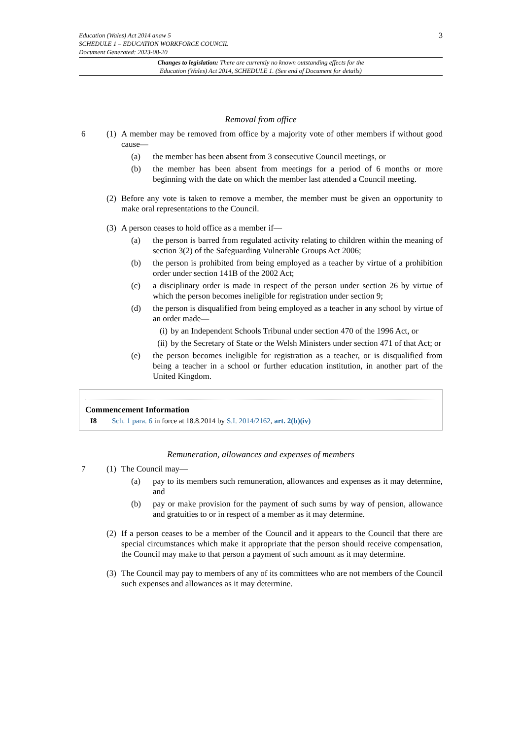Education (Wales) Act 2014 anaw 5
SCHEDULE 1 – EDUCATION WORKFORCE COUNCIL
Document Generated: 2023-08-20
3
Changes to legislation: There are currently no known outstanding effects for the
Education (Wales) Act 2014, SCHEDULE 1. (See end of Document for details)
Removal from office
6 (1)
A member may be removed from office by a majority vote of other members if without good cause—
(a) the member has been absent from 3 consecutive Council meetings, or
(b) the member has been absent from meetings for a period of 6 months or more beginning with the date on which the member last attended a Council meeting.
(2)
Before any vote is taken to remove a member, the member must be given an opportunity to make oral representations to the Council.
(3)
A person ceases to hold office as a member if—
(a) the person is barred from regulated activity relating to children within the meaning of section 3(2) of the Safeguarding Vulnerable Groups Act 2006;
(b) the person is prohibited from being employed as a teacher by virtue of a prohibition order under section 141B of the 2002 Act;
(c) a disciplinary order is made in respect of the person under section 26 by virtue of which the person becomes ineligible for registration under section 9;
(d) the person is disqualified from being employed as a teacher in any school by virtue of an order made—
(i) by an Independent Schools Tribunal under section 470 of the 1996 Act, or
(ii)
by the Secretary of State or the Welsh Ministers under section 471 of that Act; or
(e) the person becomes ineligible for registration as a teacher, or is disqualified from being a teacher in a school or further education institution, in another part of the United Kingdom.
Commencement Information
I8 Sch. 1 para. 6 in force at 18.8.2014 by S.I. 2014/2162, art. 2(b)(iv)
Remuneration, allowances and expenses of members
7 (1)
The Council may—
(a) pay to its members such remuneration, allowances and expenses as it may determine, and
(b) pay or make provision for the payment of such sums by way of pension, allowance and gratuities to or in respect of a member as it may determine.
(2)
If a person ceases to be a member of the Council and it appears to the Council that there are special circumstances which make it appropriate that the person should receive compensation, the Council may make to that person a payment of such amount as it may determine.
(3)
The Council may pay to members of any of its committees who are not members of the Council such expenses and allowances as it may determine.